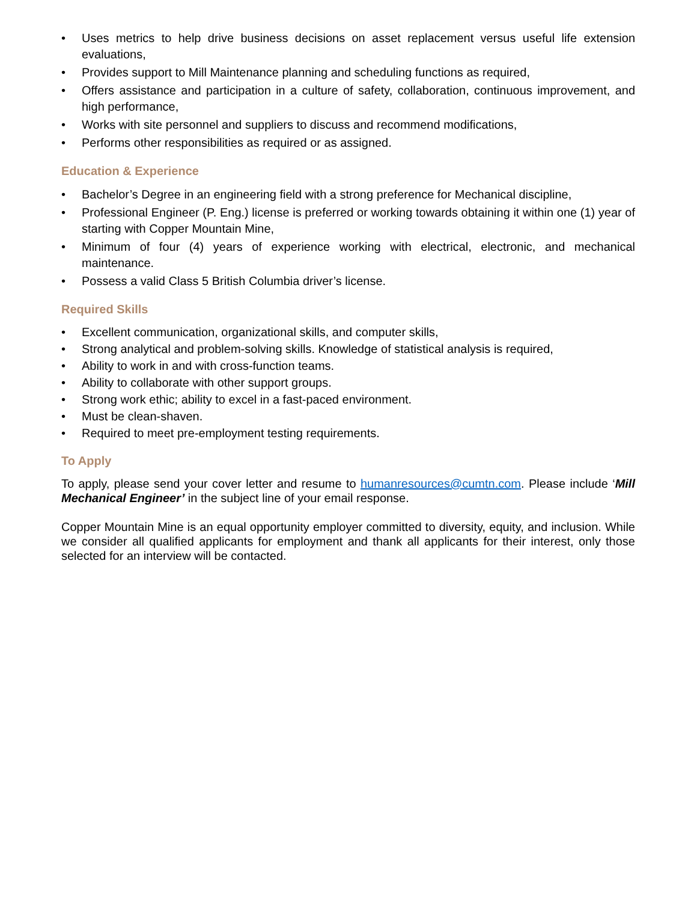• Uses metrics to help drive business decisions on asset replacement versus useful life extension evaluations,
• Provides support to Mill Maintenance planning and scheduling functions as required,
• Offers assistance and participation in a culture of safety, collaboration, continuous improvement, and high performance,
• Works with site personnel and suppliers to discuss and recommend modifications,
• Performs other responsibilities as required or as assigned.
Education & Experience
• Bachelor’s Degree in an engineering field with a strong preference for Mechanical discipline,
• Professional Engineer (P. Eng.) license is preferred or working towards obtaining it within one (1) year of starting with Copper Mountain Mine,
• Minimum of four (4) years of experience working with electrical, electronic, and mechanical maintenance.
• Possess a valid Class 5 British Columbia driver’s license.
Required Skills
• Excellent communication, organizational skills, and computer skills,
• Strong analytical and problem-solving skills. Knowledge of statistical analysis is required,
• Ability to work in and with cross-function teams.
• Ability to collaborate with other support groups.
• Strong work ethic; ability to excel in a fast-paced environment.
• Must be clean-shaven.
• Required to meet pre-employment testing requirements.
To Apply
To apply, please send your cover letter and resume to humanresources@cumtn.com. Please include ‘Mill Mechanical Engineer’ in the subject line of your email response.
Copper Mountain Mine is an equal opportunity employer committed to diversity, equity, and inclusion. While we consider all qualified applicants for employment and thank all applicants for their interest, only those selected for an interview will be contacted.